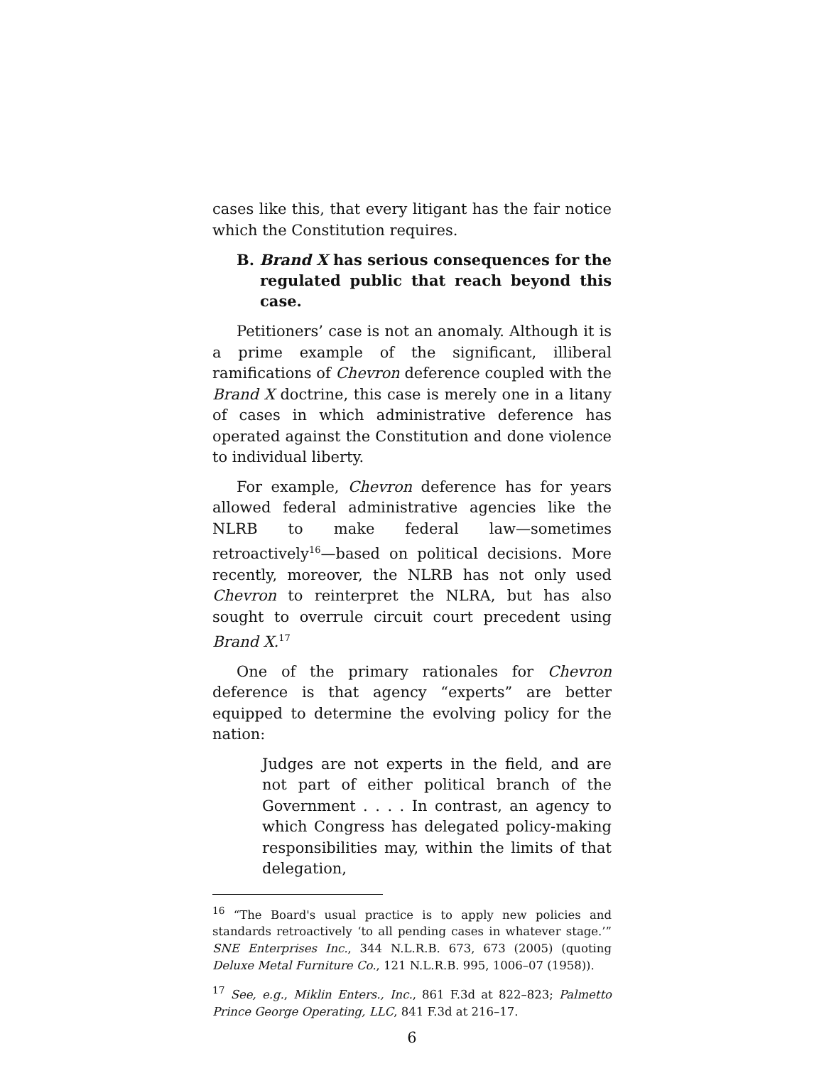cases like this, that every litigant has the fair notice which the Constitution requires.
B. Brand X has serious consequences for the regulated public that reach beyond this case.
Petitioners’ case is not an anomaly. Although it is a prime example of the significant, illiberal ramifications of Chevron deference coupled with the Brand X doctrine, this case is merely one in a litany of cases in which administrative deference has operated against the Constitution and done violence to individual liberty.
For example, Chevron deference has for years allowed federal administrative agencies like the NLRB to make federal law—sometimes retroactively<sup>16</sup>—based on political decisions. More recently, moreover, the NLRB has not only used Chevron to reinterpret the NLRA, but has also sought to overrule circuit court precedent using Brand X.<sup>17</sup>
One of the primary rationales for Chevron deference is that agency “experts” are better equipped to determine the evolving policy for the nation:
Judges are not experts in the field, and are not part of either political branch of the Government . . . . In contrast, an agency to which Congress has delegated policy-making responsibilities may, within the limits of that delegation,
<sup>16</sup> “The Board's usual practice is to apply new policies and standards retroactively ‘to all pending cases in whatever stage.’” SNE Enterprises Inc., 344 N.L.R.B. 673, 673 (2005) (quoting Deluxe Metal Furniture Co., 121 N.L.R.B. 995, 1006–07 (1958)).
<sup>17</sup> See, e.g., Miklin Enters., Inc., 861 F.3d at 822–823; Palmetto Prince George Operating, LLC, 841 F.3d at 216–17.
6